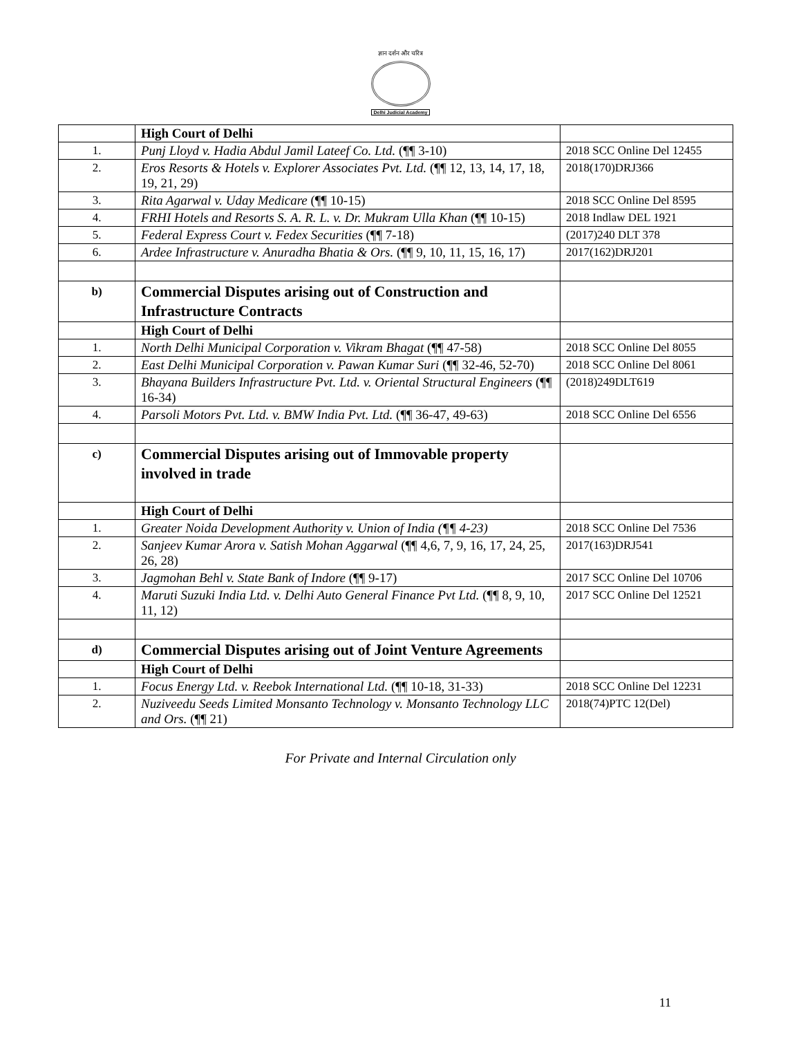ज्ञान दर्शन और चरित्र
Delhi Judicial Academy
| | High Court of Delhi | |
| 1. | Punj Lloyd v. Hadia Abdul Jamil Lateef Co. Ltd. (¶¶ 3-10) | 2018 SCC Online Del 12455 |
| 2. | Eros Resorts & Hotels v. Explorer Associates Pvt. Ltd. (¶¶ 12, 13, 14, 17, 18, 19, 21, 29) | 2018(170)DRJ366 |
| 3. | Rita Agarwal v. Uday Medicare (¶¶ 10-15) | 2018 SCC Online Del 8595 |
| 4. | FRHI Hotels and Resorts S. A. R. L. v. Dr. Mukram Ulla Khan (¶¶ 10-15) | 2018 Indlaw DEL 1921 |
| 5. | Federal Express Court v. Fedex Securities (¶¶ 7-18) | (2017)240 DLT 378 |
| 6. | Ardee Infrastructure v. Anuradha Bhatia & Ors. (¶¶ 9, 10, 11, 15, 16, 17) | 2017(162)DRJ201 |
| b) | Commercial Disputes arising out of Construction and Infrastructure Contracts | |
| | High Court of Delhi | |
| 1. | North Delhi Municipal Corporation v. Vikram Bhagat (¶¶ 47-58) | 2018 SCC Online Del 8055 |
| 2. | East Delhi Municipal Corporation v. Pawan Kumar Suri (¶¶ 32-46, 52-70) | 2018 SCC Online Del 8061 |
| 3. | Bhayana Builders Infrastructure Pvt. Ltd. v. Oriental Structural Engineers (¶¶ 16-34) | (2018)249DLT619 |
| 4. | Parsoli Motors Pvt. Ltd. v. BMW India Pvt. Ltd. (¶¶ 36-47, 49-63) | 2018 SCC Online Del 6556 |
| c) | Commercial Disputes arising out of Immovable property involved in trade | |
| | High Court of Delhi | |
| 1. | Greater Noida Development Authority v. Union of India (¶¶ 4-23) | 2018 SCC Online Del 7536 |
| 2. | Sanjeev Kumar Arora v. Satish Mohan Aggarwal (¶¶ 4,6, 7, 9, 16, 17, 24, 25, 26, 28) | 2017(163)DRJ541 |
| 3. | Jagmohan Behl v. State Bank of Indore (¶¶ 9-17) | 2017 SCC Online Del 10706 |
| 4. | Maruti Suzuki India Ltd. v. Delhi Auto General Finance Pvt Ltd. (¶¶ 8, 9, 10, 11, 12) | 2017 SCC Online Del 12521 |
| d) | Commercial Disputes arising out of Joint Venture Agreements | |
| | High Court of Delhi | |
| 1. | Focus Energy Ltd. v. Reebok International Ltd. (¶¶ 10-18, 31-33) | 2018 SCC Online Del 12231 |
| 2. | Nuziveedu Seeds Limited Monsanto Technology v. Monsanto Technology LLC and Ors. (¶¶ 21) | 2018(74)PTC 12(Del) |
11
For Private and Internal Circulation only